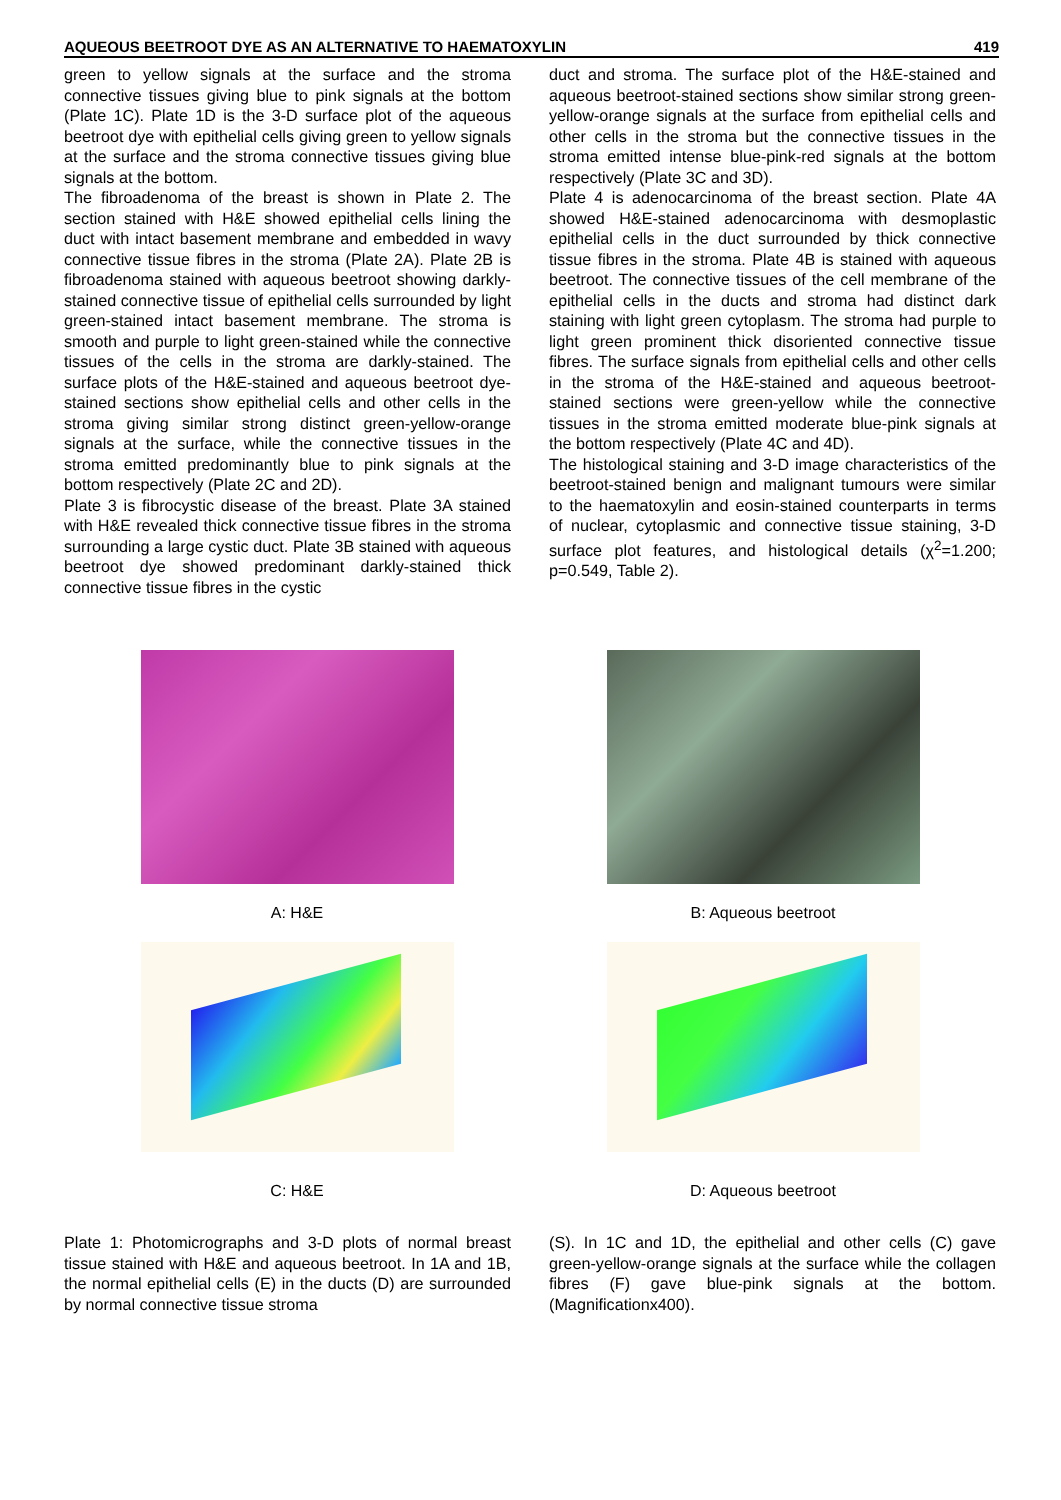AQUEOUS BEETROOT DYE AS AN ALTERNATIVE TO HAEMATOXYLIN 419
green to yellow signals at the surface and the stroma connective tissues giving blue to pink signals at the bottom (Plate 1C). Plate 1D is the 3-D surface plot of the aqueous beetroot dye with epithelial cells giving green to yellow signals at the surface and the stroma connective tissues giving blue signals at the bottom.
The fibroadenoma of the breast is shown in Plate 2. The section stained with H&E showed epithelial cells lining the duct with intact basement membrane and embedded in wavy connective tissue fibres in the stroma (Plate 2A). Plate 2B is fibroadenoma stained with aqueous beetroot showing darkly-stained connective tissue of epithelial cells surrounded by light green-stained intact basement membrane. The stroma is smooth and purple to light green-stained while the connective tissues of the cells in the stroma are darkly-stained. The surface plots of the H&E-stained and aqueous beetroot dye-stained sections show epithelial cells and other cells in the stroma giving similar strong distinct green-yellow-orange signals at the surface, while the connective tissues in the stroma emitted predominantly blue to pink signals at the bottom respectively (Plate 2C and 2D).
Plate 3 is fibrocystic disease of the breast. Plate 3A stained with H&E revealed thick connective tissue fibres in the stroma surrounding a large cystic duct. Plate 3B stained with aqueous beetroot dye showed predominant darkly-stained thick connective tissue fibres in the cystic
duct and stroma. The surface plot of the H&E-stained and aqueous beetroot-stained sections show similar strong green-yellow-orange signals at the surface from epithelial cells and other cells in the stroma but the connective tissues in the stroma emitted intense blue-pink-red signals at the bottom respectively (Plate 3C and 3D).
Plate 4 is adenocarcinoma of the breast section. Plate 4A showed H&E-stained adenocarcinoma with desmoplastic epithelial cells in the duct surrounded by thick connective tissue fibres in the stroma. Plate 4B is stained with aqueous beetroot. The connective tissues of the cell membrane of the epithelial cells in the ducts and stroma had distinct dark staining with light green cytoplasm. The stroma had purple to light green prominent thick disoriented connective tissue fibres. The surface signals from epithelial cells and other cells in the stroma of the H&E-stained and aqueous beetroot-stained sections were green-yellow while the connective tissues in the stroma emitted moderate blue-pink signals at the bottom respectively (Plate 4C and 4D).
The histological staining and 3-D image characteristics of the beetroot-stained benign and malignant tumours were similar to the haematoxylin and eosin-stained counterparts in terms of nuclear, cytoplasmic and connective tissue staining, 3-D surface plot features, and histological details (χ<sup>2</sup>=1.200; p=0.549, Table 2).
A: H&E B: Aqueous beetroot
C: H&E D: Aqueous beetroot
Plate 1: Photomicrographs and 3-D plots of normal breast tissue stained with H&E and aqueous beetroot. In 1A and 1B, the normal epithelial cells (E) in the ducts (D) are surrounded by normal connective tissue stroma
(S). In 1C and 1D, the epithelial and other cells (C) gave green-yellow-orange signals at the surface while the collagen fibres (F) gave blue-pink signals at the bottom. (Magnificationx400).